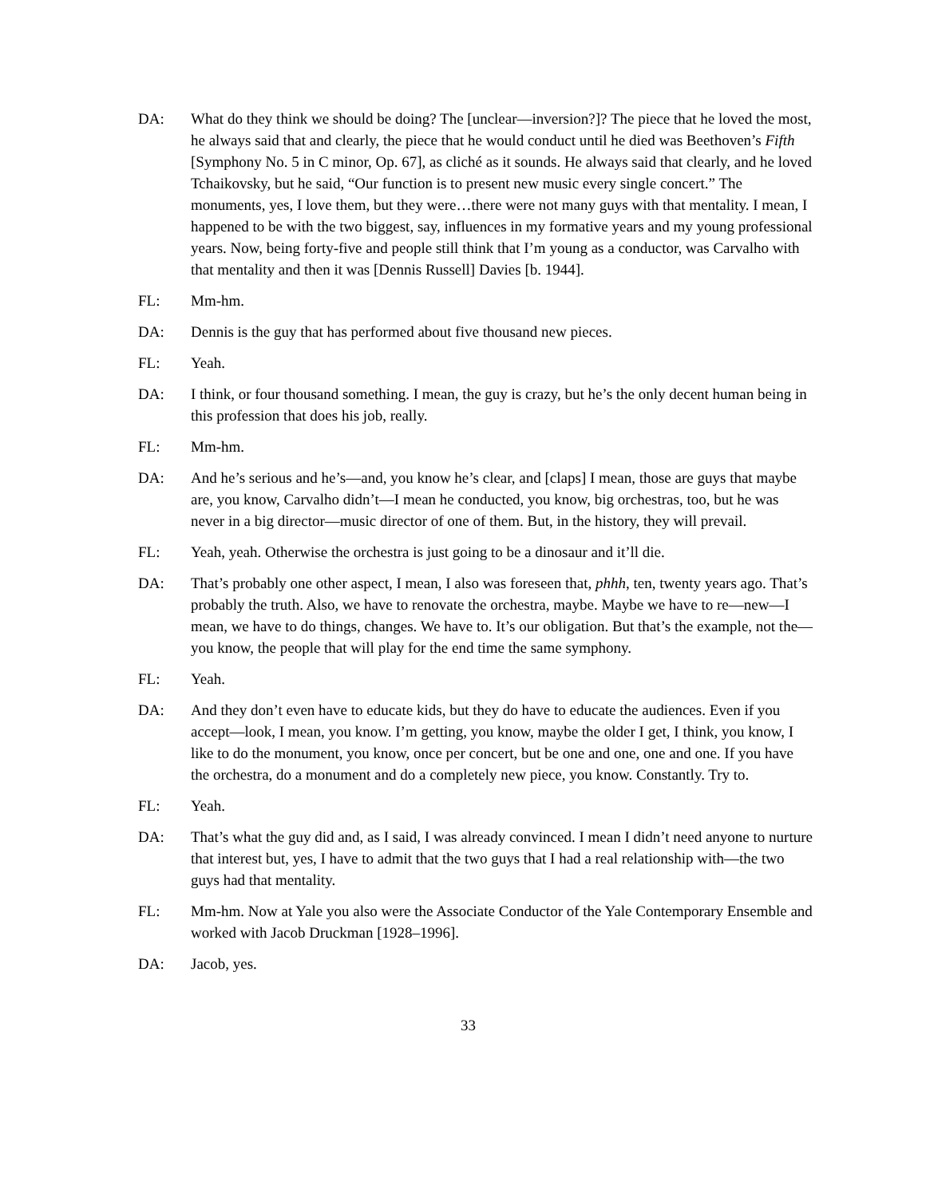DA: What do they think we should be doing? The [unclear—inversion?]? The piece that he loved the most, he always said that and clearly, the piece that he would conduct until he died was Beethoven’s Fifth [Symphony No. 5 in C minor, Op. 67], as cliché as it sounds. He always said that clearly, and he loved Tchaikovsky, but he said, “Our function is to present new music every single concert.” The monuments, yes, I love them, but they were…there were not many guys with that mentality. I mean, I happened to be with the two biggest, say, influences in my formative years and my young professional years. Now, being forty-five and people still think that I’m young as a conductor, was Carvalho with that mentality and then it was [Dennis Russell] Davies [b. 1944].
FL: Mm-hm.
DA: Dennis is the guy that has performed about five thousand new pieces.
FL: Yeah.
DA: I think, or four thousand something. I mean, the guy is crazy, but he’s the only decent human being in this profession that does his job, really.
FL: Mm-hm.
DA: And he’s serious and he’s—and, you know he’s clear, and [claps] I mean, those are guys that maybe are, you know, Carvalho didn’t—I mean he conducted, you know, big orchestras, too, but he was never in a big director—music director of one of them. But, in the history, they will prevail.
FL: Yeah, yeah. Otherwise the orchestra is just going to be a dinosaur and it’ll die.
DA: That’s probably one other aspect, I mean, I also was foreseen that, phhh, ten, twenty years ago. That’s probably the truth. Also, we have to renovate the orchestra, maybe. Maybe we have to re—new—I mean, we have to do things, changes. We have to. It’s our obligation. But that’s the example, not the—you know, the people that will play for the end time the same symphony.
FL: Yeah.
DA: And they don’t even have to educate kids, but they do have to educate the audiences. Even if you accept—look, I mean, you know. I’m getting, you know, maybe the older I get, I think, you know, I like to do the monument, you know, once per concert, but be one and one, one and one. If you have the orchestra, do a monument and do a completely new piece, you know. Constantly. Try to.
FL: Yeah.
DA: That’s what the guy did and, as I said, I was already convinced. I mean I didn’t need anyone to nurture that interest but, yes, I have to admit that the two guys that I had a real relationship with—the two guys had that mentality.
FL: Mm-hm. Now at Yale you also were the Associate Conductor of the Yale Contemporary Ensemble and worked with Jacob Druckman [1928–1996].
DA: Jacob, yes.
33